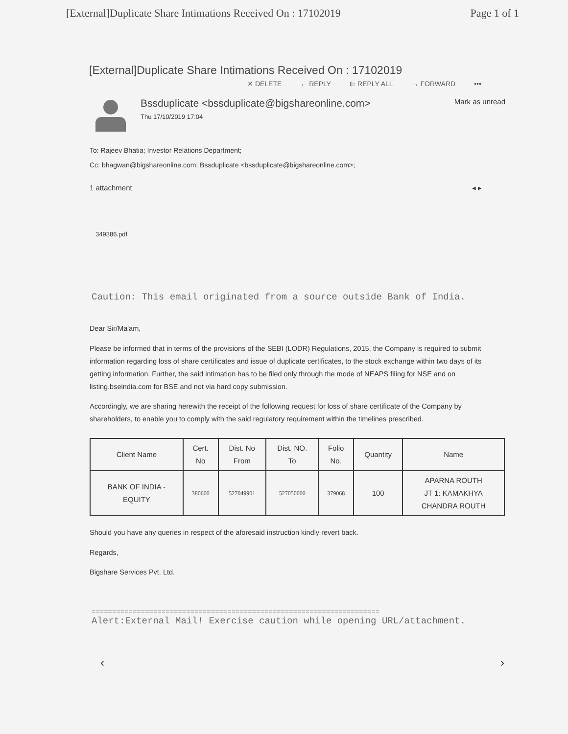[External]Duplicate Share Intimations Received On : 17102019 Page 1 of 1
[External]Duplicate Share Intimations Received On : 17102019
✕ DELETE ← REPLY ⇇ REPLY ALL → FORWARD •••
Bssduplicate <bssduplicate@bigshareonline.com>
Thu 17/10/2019 17:04
Mark as unread
To: Rajeev Bhatia; Investor Relations Department;
Cc: bhagwan@bigshareonline.com; Bssduplicate <bssduplicate@bigshareonline.com>;
1 attachment ◂ ▸
349386.pdf
Caution: This email originated from a source outside Bank of India.
Dear Sir/Ma'am,
Please be informed that in terms of the provisions of the SEBI (LODR) Regulations, 2015, the Company is required to submit information regarding loss of share certificates and issue of duplicate certificates, to the stock exchange within two days of its getting information. Further, the said intimation has to be filed only through the mode of NEAPS filing for NSE and on listing.bseindia.com for BSE and not via hard copy submission.
Accordingly, we are sharing herewith the receipt of the following request for loss of share certificate of the Company by shareholders, to enable you to comply with the said regulatory requirement within the timelines prescribed.
| Client Name | Cert. No | Dist. No From | Dist. NO. To | Folio No. | Quantity | Name |
| --- | --- | --- | --- | --- | --- | --- |
| BANK OF INDIA - EQUITY | 380600 | 527049901 | 527050000 | 379068 | 100 | APARNA ROUTH JT 1: KAMAKHYA CHANDRA ROUTH |
Should you have any queries in respect of the aforesaid instruction kindly revert back.
Regards,
Bigshare Services Pvt. Ltd.
======================================================================
Alert:External Mail! Exercise caution while opening URL/attachment.
‹ ›